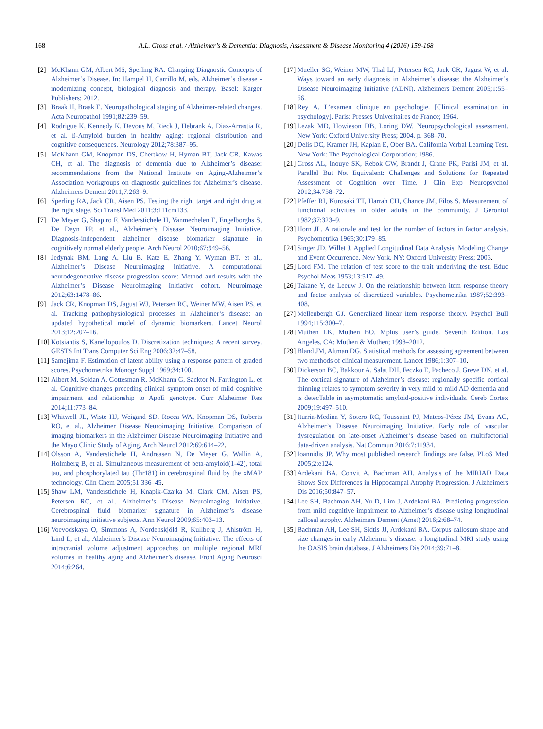168 A.L. Gross et al. / Alzheimer’s & Dementia: Diagnosis, Assessment & Disease Monitoring 4 (2016) 159-168
[2] McKhann GM, Albert MS, Sperling RA. Changing Diagnostic Concepts of Alzheimer’s Disease. In: Hampel H, Carrillo M, eds. Alzheimer’s disease - modernizing concept, biological diagnosis and therapy. Basel: Karger Publishers; 2012.
[3] Braak H, Braak E. Neuropathological staging of Alzheimer-related changes. Acta Neuropathol 1991;82:239–59.
[4] Rodrigue K, Kennedy K, Devous M, Rieck J, Hebrank A, Diaz-Arrastia R, et al. ß-Amyloid burden in healthy aging: regional distribution and cognitive consequences. Neurology 2012;78:387–95.
[5] McKhann GM, Knopman DS, Chertkow H, Hyman BT, Jack CR, Kawas CH, et al. The diagnosis of dementia due to Alzheimer’s disease: recommendations from the National Institute on Aging-Alzheimer’s Association workgroups on diagnostic guidelines for Alzheimer’s disease. Alzheimers Dement 2011;7:263–9.
[6] Sperling RA, Jack CR, Aisen PS. Testing the right target and right drug at the right stage. Sci Transl Med 2011;3:111cm133.
[7] De Meyer G, Shapiro F, Vanderstichele H, Vanmechelen E, Engelborghs S, De Deyn PP, et al., Alzheimer’s Disease Neuroimaging Initiative. Diagnosis-independent alzheimer disease biomarker signature in cognitively normal elderly people. Arch Neurol 2010;67:949–56.
[8] Jedynak BM, Lang A, Liu B, Katz E, Zhang Y, Wyman BT, et al., Alzheimer’s Disease Neuroimaging Initiative. A computational neurodegenerative disease progression score: Method and results with the Alzheimer’s Disease Neuroimaging Initiative cohort. Neuroimage 2012;63:1478–86.
[9] Jack CR, Knopman DS, Jagust WJ, Petersen RC, Weiner MW, Aisen PS, et al. Tracking pathophysiological processes in Alzheimer’s disease: an updated hypothetical model of dynamic biomarkers. Lancet Neurol 2013;12:207–16.
[10]
Kotsiantis S, Kanellopoulos D. Discretization techniques: A recent survey. GESTS Int Trans Computer Sci Eng 2006;32:47–58.
[11]
Samejima F. Estimation of latent ability using a response pattern of graded scores. Psychometrika Monogr Suppl 1969;34:100.
[12]
Albert M, Soldan A, Gottesman R, McKhann G, Sacktor N, Farrington L, et al. Cognitive changes preceding clinical symptom onset of mild cognitive impairment and relationship to ApoE genotype. Curr Alzheimer Res 2014;11:773–84.
[13]
Whitwell JL, Wiste HJ, Weigand SD, Rocca WA, Knopman DS, Roberts RO, et al., Alzheimer Disease Neuroimaging Initiative. Comparison of imaging biomarkers in the Alzheimer Disease Neuroimaging Initiative and the Mayo Clinic Study of Aging. Arch Neurol 2012;69:614–22.
[14]
Olsson A, Vanderstichele H, Andreasen N, De Meyer G, Wallin A, Holmberg B, et al. Simultaneous measurement of beta-amyloid(1-42), total tau, and phosphorylated tau (Thr181) in cerebrospinal fluid by the xMAP technology. Clin Chem 2005;51:336–45.
[15]
Shaw LM, Vanderstichele H, Knapik-Czajka M, Clark CM, Aisen PS, Petersen RC, et al., Alzheimer’s Disease Neuroimaging Initiative. Cerebrospinal fluid biomarker signature in Alzheimer’s disease neuroimaging initiative subjects. Ann Neurol 2009;65:403–13.
[16]
Voevodskaya O, Simmons A, Nordenskjöld R, Kullberg J, Ahlström H, Lind L, et al., Alzheimer’s Disease Neuroimaging Initiative. The effects of intracranial volume adjustment approaches on multiple regional MRI volumes in healthy aging and Alzheimer’s disease. Front Aging Neurosci 2014;6:264.
[17]
Mueller SG, Weiner MW, Thal LJ, Petersen RC, Jack CR, Jagust W, et al. Ways toward an early diagnosis in Alzheimer’s disease: the Alzheimer’s Disease Neuroimaging Initiative (ADNI). Alzheimers Dement 2005;1:55–66.
[18]
Rey A. L’examen clinique en psychologie. [Clinical examination in psychology]. Paris: Presses Univeritaires de France; 1964.
[19]
Lezak MD, Howieson DB, Loring DW. Neuropsychological assessment. New York: Oxford University Press; 2004. p. 368–70.
[20]
Delis DC, Kramer JH, Kaplan E, Ober BA. California Verbal Learning Test. New York: The Psychological Corporation; 1986.
[21]
Gross AL, Inouye SK, Rebok GW, Brandt J, Crane PK, Parisi JM, et al. Parallel But Not Equivalent: Challenges and Solutions for Repeated Assessment of Cognition over Time. J Clin Exp Neuropsychol 2012;34:758–72.
[22]
Pfeffer RI, Kurosaki TT, Harrah CH, Chance JM, Filos S. Measurement of functional activities in older adults in the community. J Gerontol 1982;37:323–9.
[23]
Horn JL. A rationale and test for the number of factors in factor analysis. Psychometrika 1965;30:179–85.
[24]
Singer JD, Willet J. Applied Longitudinal Data Analysis: Modeling Change and Event Occurrence. New York, NY: Oxford University Press; 2003.
[25]
Lord FM. The relation of test score to the trait underlying the test. Educ Psychol Meas 1953;13:517–49.
[26]
Takane Y, de Leeuw J. On the relationship between item response theory and factor analysis of discretized variables. Psychometrika 1987;52:393–408.
[27]
Mellenbergh GJ. Generalized linear item response theory. Psychol Bull 1994;115:300–7.
[28]
Muthen LK, Muthen BO. Mplus user’s guide. Seventh Edition. Los Angeles, CA: Muthen & Muthen; 1998–2012.
[29]
Bland JM, Altman DG. Statistical methods for assessing agreement between two methods of clinical measurement. Lancet 1986;1:307–10.
[30]
Dickerson BC, Bakkour A, Salat DH, Feczko E, Pacheco J, Greve DN, et al. The cortical signature of Alzheimer’s disease: regionally specific cortical thinning relates to symptom severity in very mild to mild AD dementia and is detecTable in asymptomatic amyloid-positive individuals. Cereb Cortex 2009;19:497–510.
[31]
Iturria-Medina Y, Sotero RC, Toussaint PJ, Mateos-Pérez JM, Evans AC, Alzheimer’s Disease Neuroimaging Initiative. Early role of vascular dysregulation on late-onset Alzheimer’s disease based on multifactorial data-driven analysis. Nat Commun 2016;7:11934.
[32]
Ioannidis JP. Why most published research findings are false. PLoS Med 2005;2:e124.
[33]
Ardekani BA, Convit A, Bachman AH. Analysis of the MIRIAD Data Shows Sex Differences in Hippocampal Atrophy Progression. J Alzheimers Dis 2016;50:847–57.
[34]
Lee SH, Bachman AH, Yu D, Lim J, Ardekani BA. Predicting progression from mild cognitive impairment to Alzheimer’s disease using longitudinal callosal atrophy. Alzheimers Dement (Amst) 2016;2:68–74.
[35]
Bachman AH, Lee SH, Sidtis JJ, Ardekani BA. Corpus callosum shape and size changes in early Alzheimer’s disease: a longitudinal MRI study using the OASIS brain database. J Alzheimers Dis 2014;39:71–8.